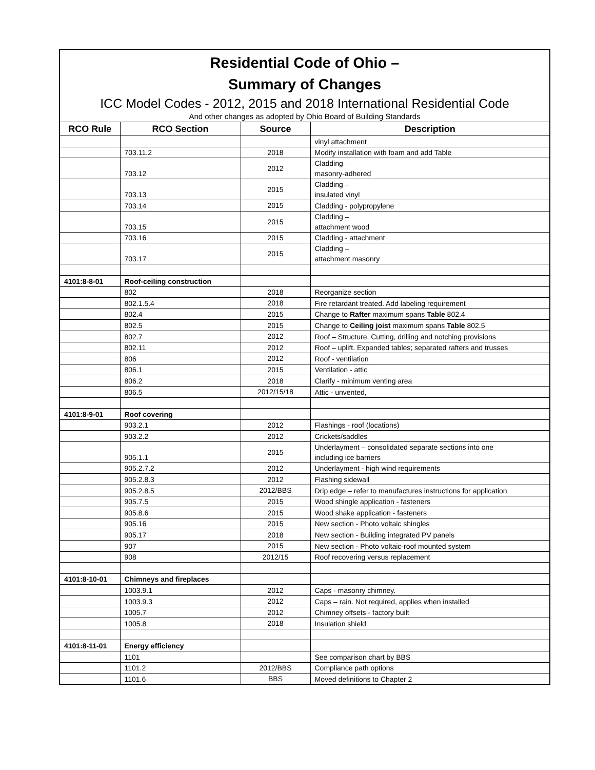Residential Code of Ohio –
Summary of Changes
ICC Model Codes - 2012, 2015 and 2018 International Residential Code
And other changes as adopted by Ohio Board of Building Standards
| RCO Rule | RCO Section | Source | Description |
| --- | --- | --- | --- |
| | | | vinyl attachment |
| | 703.11.2 | 2018 | Modify installation with foam and add Table |
| | 703.12 | 2012 | Cladding – masonry-adhered |
| | 703.13 | 2015 | Cladding – insulated vinyl |
| | 703.14 | 2015 | Cladding - polypropylene |
| | 703.15 | 2015 | Cladding – attachment wood |
| | 703.16 | 2015 | Cladding - attachment |
| | 703.17 | 2015 | Cladding – attachment masonry |
| 4101:8-8-01 | Roof-ceiling construction | | |
| | 802 | 2018 | Reorganize section |
| | 802.1.5.4 | 2018 | Fire retardant treated. Add labeling requirement |
| | 802.4 | 2015 | Change to Rafter maximum spans Table 802.4 |
| | 802.5 | 2015 | Change to Ceiling joist maximum spans Table 802.5 |
| | 802.7 | 2012 | Roof – Structure. Cutting, drilling and notching provisions |
| | 802.11 | 2012 | Roof – uplift. Expanded tables; separated rafters and trusses |
| | 806 | 2012 | Roof - ventilation |
| | 806.1 | 2015 | Ventilation - attic |
| | 806.2 | 2018 | Clarify - minimum venting area |
| | 806.5 | 2012/15/18 | Attic - unvented, |
| 4101:8-9-01 | Roof covering | | |
| | 903.2.1 | 2012 | Flashings - roof (locations) |
| | 903.2.2 | 2012 | Crickets/saddles |
| | 905.1.1 | 2015 | Underlayment – consolidated separate sections into one including ice barriers |
| | 905.2.7.2 | 2012 | Underlayment - high wind requirements |
| | 905.2.8.3 | 2012 | Flashing sidewall |
| | 905.2.8.5 | 2012/BBS | Drip edge – refer to manufactures instructions for application |
| | 905.7.5 | 2015 | Wood shingle application - fasteners |
| | 905.8.6 | 2015 | Wood shake application - fasteners |
| | 905.16 | 2015 | New section - Photo voltaic shingles |
| | 905.17 | 2018 | New section - Building integrated PV panels |
| | 907 | 2015 | New section - Photo voltaic-roof mounted system |
| | 908 | 2012/15 | Roof recovering versus replacement |
| 4101:8-10-01 | Chimneys and fireplaces | | |
| | 1003.9.1 | 2012 | Caps - masonry chimney. |
| | 1003.9.3 | 2012 | Caps – rain. Not required, applies when installed |
| | 1005.7 | 2012 | Chimney offsets - factory built |
| | 1005.8 | 2018 | Insulation shield |
| 4101:8-11-01 | Energy efficiency | | |
| | 1101 | | See comparison chart by BBS |
| | 1101.2 | 2012/BBS | Compliance path options |
| | 1101.6 | BBS | Moved definitions to Chapter 2 |